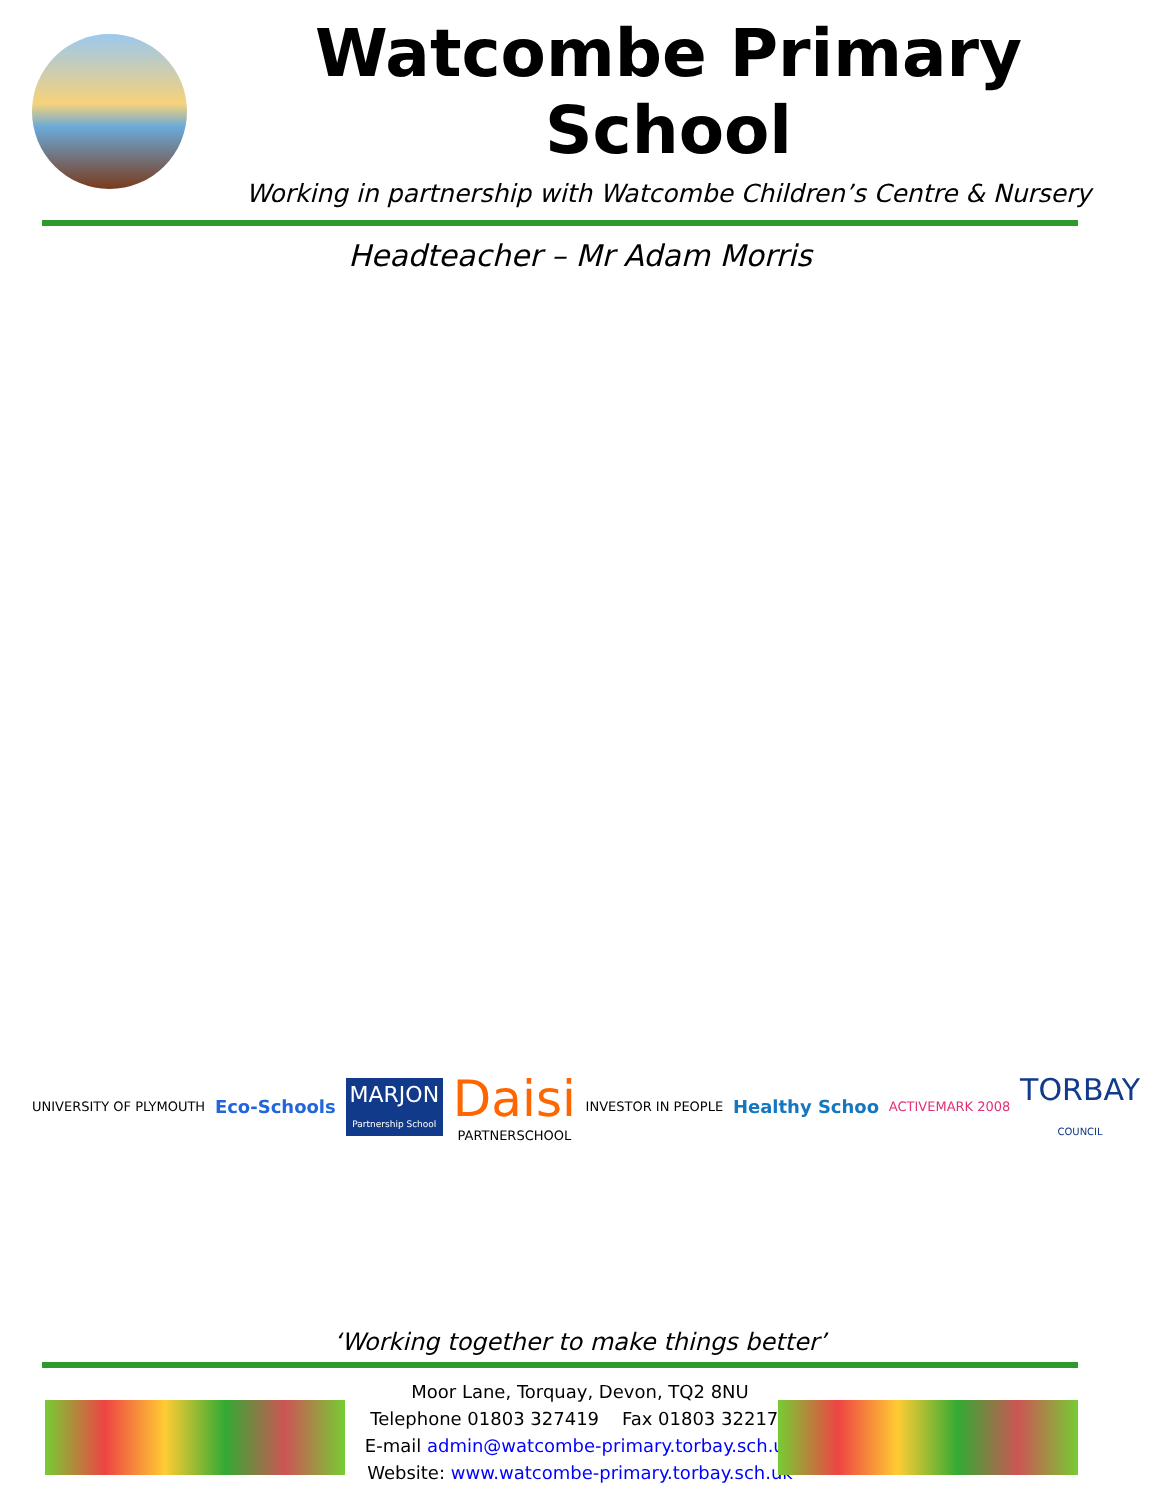Watcombe Primary School
Working in partnership with Watcombe Children’s Centre & Nursery
Headteacher – Mr Adam Morris
UNIVERSITY OF PLYMOUTH
Eco-Schools
MARJON
Partnership School
Daisi
PARTNERSCHOOL
INVESTOR IN PEOPLE
Healthy Schoo
ACTIVEMARK 2008
TORBAY
COUNCIL
‘Working together to make things better’
Moor Lane, Torquay, Devon, TQ2 8NU
Telephone 01803 327419 Fax 01803 322172
E-mail admin@watcombe-primary.torbay.sch.uk
Website: www.watcombe-primary.torbay.sch.uk